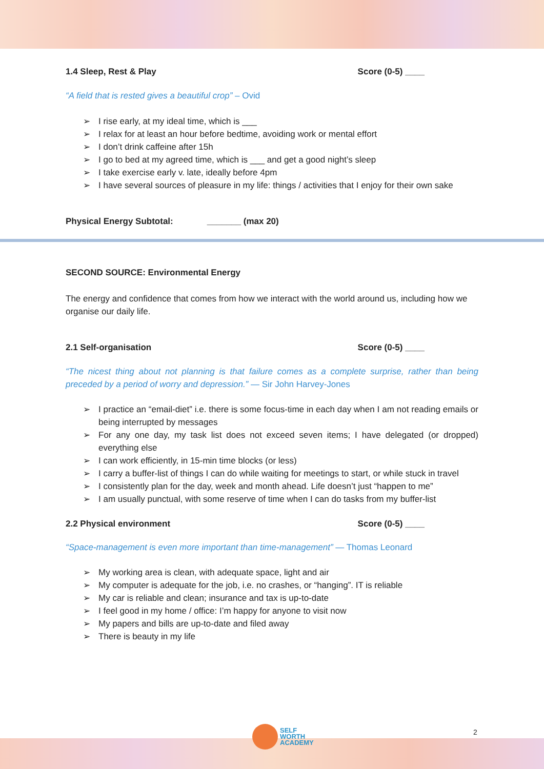1.4 Sleep, Rest & Play Score (0-5) ____
“A field that is rested gives a beautiful crop” – Ovid
➢ I rise early, at my ideal time, which is ___
➢ I relax for at least an hour before bedtime, avoiding work or mental effort
➢ I don’t drink caffeine after 15h
➢ I go to bed at my agreed time, which is ___ and get a good night’s sleep
➢ I take exercise early v. late, ideally before 4pm
➢ I have several sources of pleasure in my life: things / activities that I enjoy for their own sake
Physical Energy Subtotal: _______ (max 20)
SECOND SOURCE: Environmental Energy
The energy and confidence that comes from how we interact with the world around us, including how we organise our daily life.
2.1 Self-organisation Score (0-5) ____
“The nicest thing about not planning is that failure comes as a complete surprise, rather than being preceded by a period of worry and depression.” — Sir John Harvey-Jones
➢ I practice an “email-diet” i.e. there is some focus-time in each day when I am not reading emails or being interrupted by messages
➢ For any one day, my task list does not exceed seven items; I have delegated (or dropped) everything else
➢ I can work efficiently, in 15-min time blocks (or less)
➢ I carry a buffer-list of things I can do while waiting for meetings to start, or while stuck in travel
➢ I consistently plan for the day, week and month ahead. Life doesn’t just “happen to me”
➢ I am usually punctual, with some reserve of time when I can do tasks from my buffer-list
2.2 Physical environment Score (0-5) ____
“Space-management is even more important than time-management” — Thomas Leonard
➢ My working area is clean, with adequate space, light and air
➢ My computer is adequate for the job, i.e. no crashes, or “hanging”. IT is reliable
➢ My car is reliable and clean; insurance and tax is up-to-date
➢ I feel good in my home / office: I’m happy for anyone to visit now
➢ My papers and bills are up-to-date and filed away
➢ There is beauty in my life
SELF
WORTH
ACADEMY
2